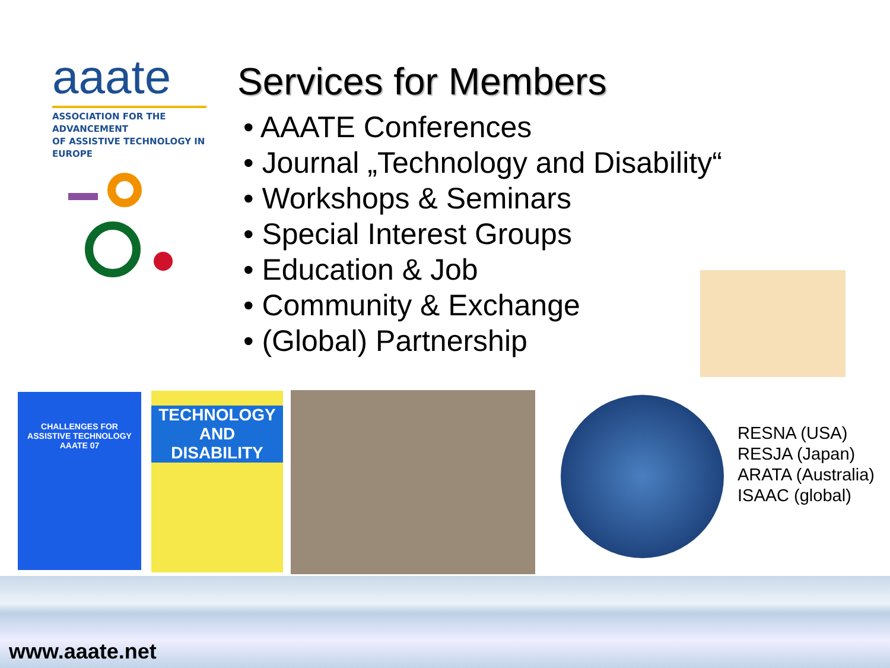aaate
ASSOCIATION FOR THE ADVANCEMENT
OF ASSISTIVE TECHNOLOGY IN EUROPE
Services for Members
• AAATE Conferences
• Journal „Technology and Disability“
• Workshops & Seminars
• Special Interest Groups
• Education & Job
• Community & Exchange
• (Global) Partnership
CHALLENGES FOR
ASSISTIVE TECHNOLOGY
AAATE 07
TECHNOLOGY
AND DISABILITY
RESNA (USA)
RESJA (Japan)
ARATA (Australia)
ISAAC (global)
www.aaate.net